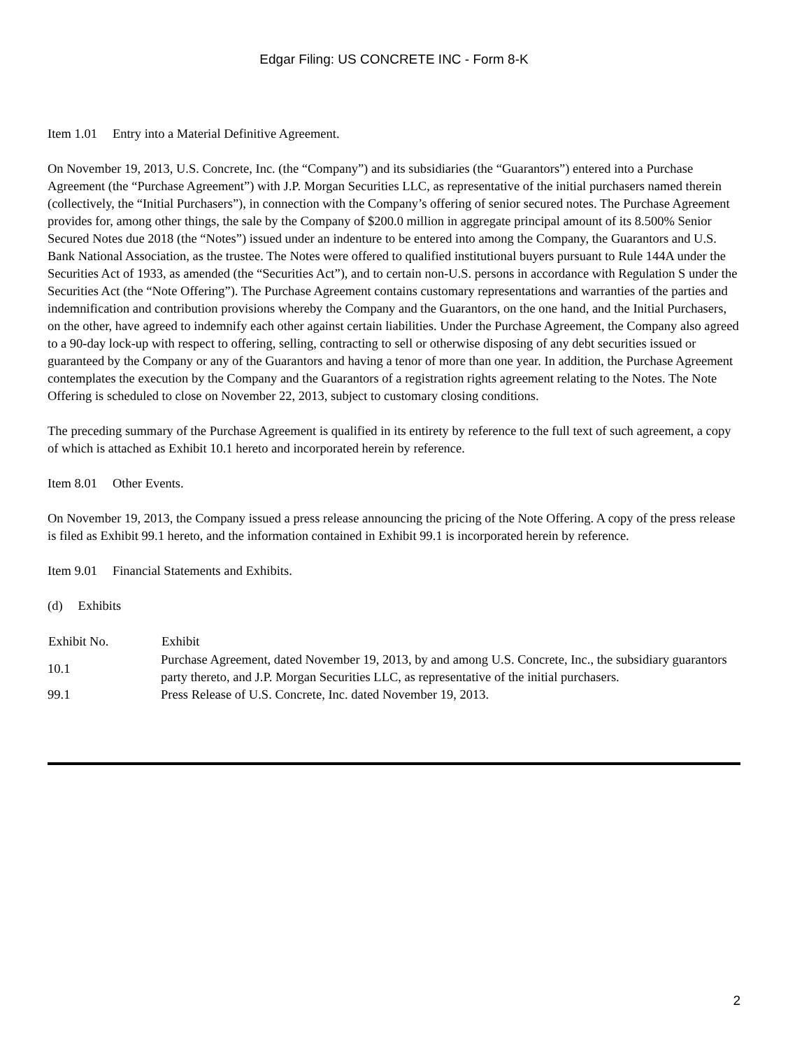Edgar Filing: US CONCRETE INC - Form 8-K
Item 1.01 Entry into a Material Definitive Agreement.
On November 19, 2013, U.S. Concrete, Inc. (the “Company”) and its subsidiaries (the “Guarantors”) entered into a Purchase Agreement (the “Purchase Agreement”) with J.P. Morgan Securities LLC, as representative of the initial purchasers named therein (collectively, the “Initial Purchasers”), in connection with the Company’s offering of senior secured notes. The Purchase Agreement provides for, among other things, the sale by the Company of $200.0 million in aggregate principal amount of its 8.500% Senior Secured Notes due 2018 (the “Notes”) issued under an indenture to be entered into among the Company, the Guarantors and U.S. Bank National Association, as the trustee. The Notes were offered to qualified institutional buyers pursuant to Rule 144A under the Securities Act of 1933, as amended (the “Securities Act”), and to certain non-U.S. persons in accordance with Regulation S under the Securities Act (the “Note Offering”). The Purchase Agreement contains customary representations and warranties of the parties and indemnification and contribution provisions whereby the Company and the Guarantors, on the one hand, and the Initial Purchasers, on the other, have agreed to indemnify each other against certain liabilities. Under the Purchase Agreement, the Company also agreed to a 90-day lock-up with respect to offering, selling, contracting to sell or otherwise disposing of any debt securities issued or guaranteed by the Company or any of the Guarantors and having a tenor of more than one year. In addition, the Purchase Agreement contemplates the execution by the Company and the Guarantors of a registration rights agreement relating to the Notes. The Note Offering is scheduled to close on November 22, 2013, subject to customary closing conditions.
The preceding summary of the Purchase Agreement is qualified in its entirety by reference to the full text of such agreement, a copy of which is attached as Exhibit 10.1 hereto and incorporated herein by reference.
Item 8.01 Other Events.
On November 19, 2013, the Company issued a press release announcing the pricing of the Note Offering. A copy of the press release is filed as Exhibit 99.1 hereto, and the information contained in Exhibit 99.1 is incorporated herein by reference.
Item 9.01 Financial Statements and Exhibits.
(d) Exhibits
| Exhibit No. | Exhibit |
| --- | --- |
| 10.1 | Purchase Agreement, dated November 19, 2013, by and among U.S. Concrete, Inc., the subsidiary guarantors party thereto, and J.P. Morgan Securities LLC, as representative of the initial purchasers. |
| 99.1 | Press Release of U.S. Concrete, Inc. dated November 19, 2013. |
2